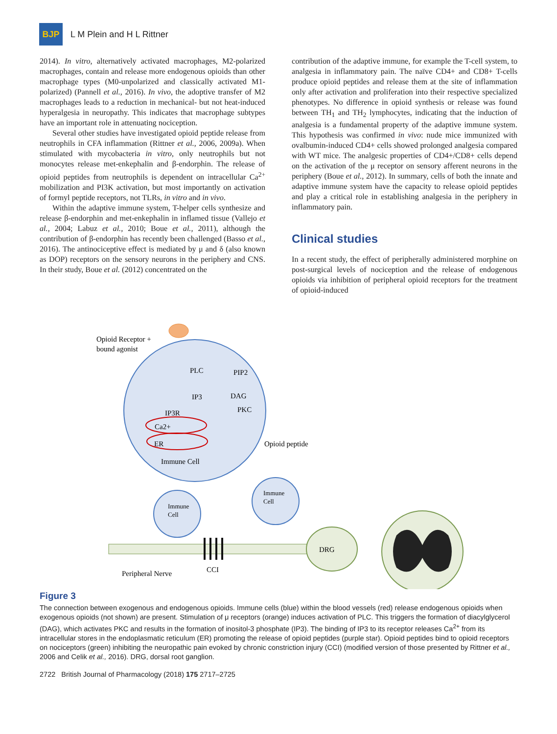BJP
L M Plein and H L Rittner
2014). In vitro, alternatively activated macrophages, M2-polarized macrophages, contain and release more endogenous opioids than other macrophage types (M0-unpolarized and classically activated M1-polarized) (Pannell et al., 2016). In vivo, the adoptive transfer of M2 macrophages leads to a reduction in mechanical- but not heat-induced hyperalgesia in neuropathy. This indicates that macrophage subtypes have an important role in attenuating nociception.
Several other studies have investigated opioid peptide release from neutrophils in CFA inflammation (Rittner et al., 2006, 2009a). When stimulated with mycobacteria in vitro, only neutrophils but not monocytes release met-enkephalin and β-endorphin. The release of opioid peptides from neutrophils is dependent on intracellular Ca<sup>2+</sup> mobilization and PI3K activation, but most importantly on activation of formyl peptide receptors, not TLRs, in vitro and in vivo.
Within the adaptive immune system, T-helper cells synthesize and release β-endorphin and met-enkephalin in inflamed tissue (Vallejo et al., 2004; Labuz et al., 2010; Boue et al., 2011), although the contribution of β-endorphin has recently been challenged (Basso et al., 2016). The antinociceptive effect is mediated by μ and δ (also known as DOP) receptors on the sensory neurons in the periphery and CNS. In their study, Boue et al. (2012) concentrated on the
contribution of the adaptive immune, for example the T-cell system, to analgesia in inflammatory pain. The naïve CD4+ and CD8+ T-cells produce opioid peptides and release them at the site of inflammation only after activation and proliferation into their respective specialized phenotypes. No difference in opioid synthesis or release was found between TH<sub>1</sub> and TH<sub>2</sub> lymphocytes, indicating that the induction of analgesia is a fundamental property of the adaptive immune system. This hypothesis was confirmed in vivo: nude mice immunized with ovalbumin-induced CD4+ cells showed prolonged analgesia compared with WT mice. The analgesic properties of CD4+/CD8+ cells depend on the activation of the μ receptor on sensory afferent neurons in the periphery (Boue et al., 2012). In summary, cells of both the innate and adaptive immune system have the capacity to release opioid peptides and play a critical role in establishing analgesia in the periphery in inflammatory pain.
Clinical studies
In a recent study, the effect of peripherally administered morphine on post-surgical levels of nociception and the release of endogenous opioids via inhibition of peripheral opioid receptors for the treatment of opioid-induced
Opioid Receptor +
bound agonist
PLC
PIP2
IP3
DAG
PKC
IP3R
Ca2+
ER
Immune Cell
Opioid peptide
Immune
Cell
Immune
Cell
DRG
CCI
Peripheral Nerve
Figure 3
The connection between exogenous and endogenous opioids. Immune cells (blue) within the blood vessels (red) release endogenous opioids when exogenous opioids (not shown) are present. Stimulation of μ receptors (orange) induces activation of PLC. This triggers the formation of diacylglycerol (DAG), which activates PKC and results in the formation of inositol-3 phosphate (IP3). The binding of IP3 to its receptor releases Ca<sup>2+</sup> from its intracellular stores in the endoplasmatic reticulum (ER) promoting the release of opioid peptides (purple star). Opioid peptides bind to opioid receptors on nociceptors (green) inhibiting the neuropathic pain evoked by chronic constriction injury (CCI) (modified version of those presented by Rittner et al., 2006 and Celik et al., 2016). DRG, dorsal root ganglion.
2722 British Journal of Pharmacology (2018) 175 2717–2725